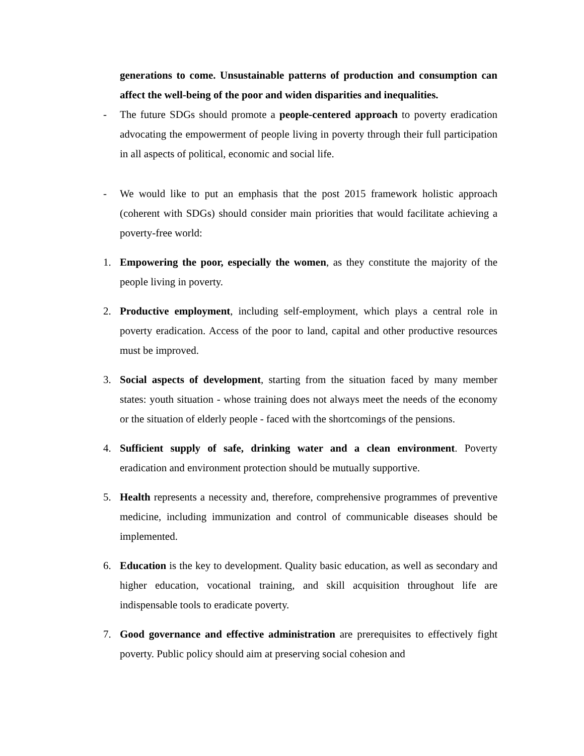generations to come. Unsustainable patterns of production and consumption can affect the well-being of the poor and widen disparities and inequalities.
- The future SDGs should promote a people-centered approach to poverty eradication advocating the empowerment of people living in poverty through their full participation in all aspects of political, economic and social life.
- We would like to put an emphasis that the post 2015 framework holistic approach (coherent with SDGs) should consider main priorities that would facilitate achieving a poverty-free world:
1. Empowering the poor, especially the women, as they constitute the majority of the people living in poverty.
2. Productive employment, including self-employment, which plays a central role in poverty eradication. Access of the poor to land, capital and other productive resources must be improved.
3. Social aspects of development, starting from the situation faced by many member states: youth situation - whose training does not always meet the needs of the economy or the situation of elderly people - faced with the shortcomings of the pensions.
4. Sufficient supply of safe, drinking water and a clean environment. Poverty eradication and environment protection should be mutually supportive.
5. Health represents a necessity and, therefore, comprehensive programmes of preventive medicine, including immunization and control of communicable diseases should be implemented.
6. Education is the key to development. Quality basic education, as well as secondary and higher education, vocational training, and skill acquisition throughout life are indispensable tools to eradicate poverty.
7. Good governance and effective administration are prerequisites to effectively fight poverty. Public policy should aim at preserving social cohesion and